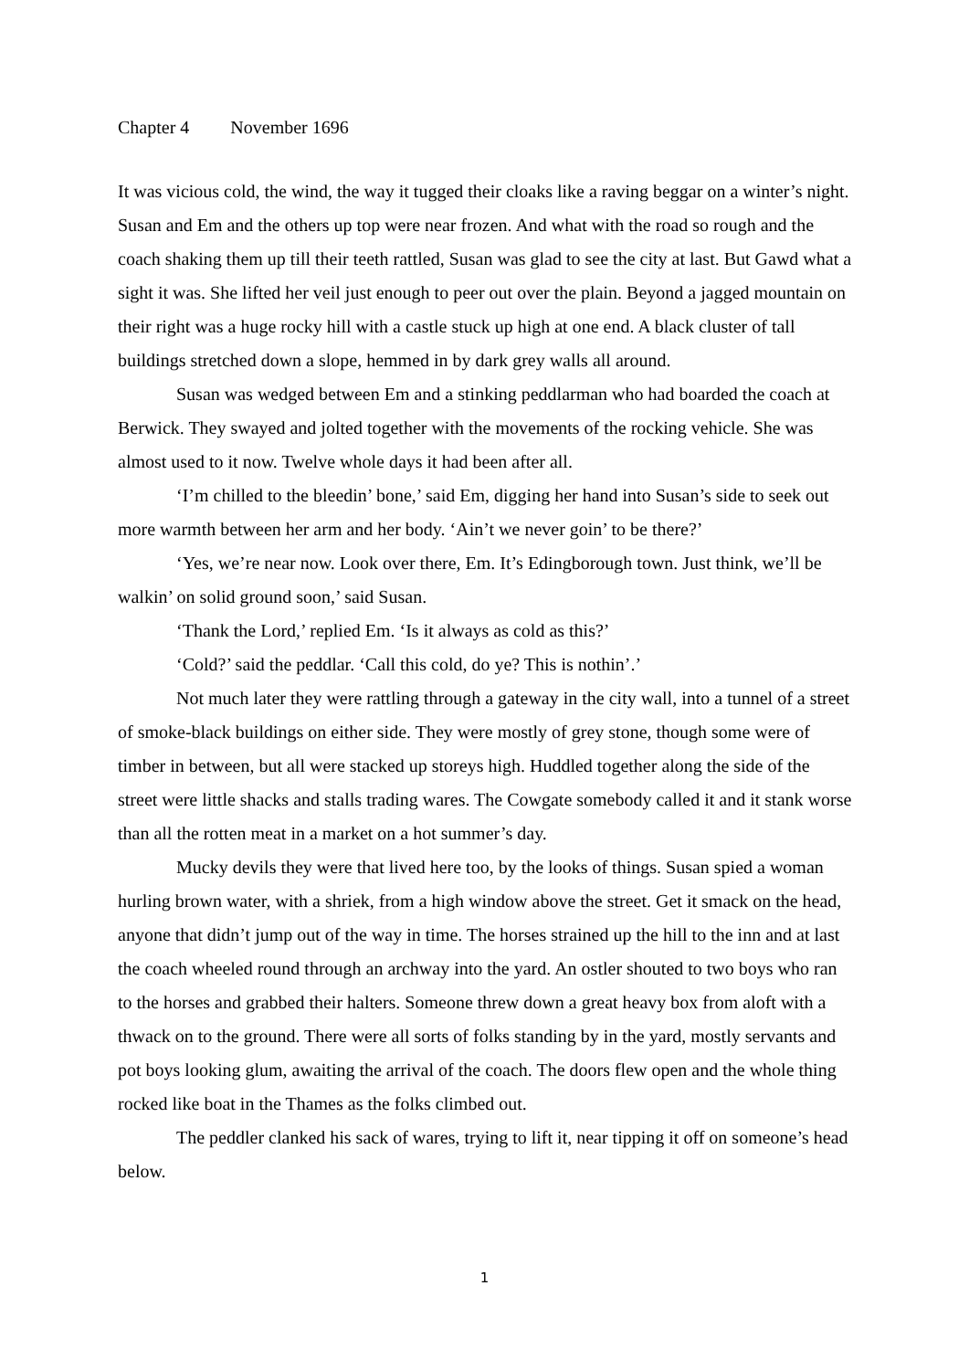Chapter 4 November 1696
It was vicious cold, the wind, the way it tugged their cloaks like a raving beggar on a winter’s night. Susan and Em and the others up top were near frozen. And what with the road so rough and the coach shaking them up till their teeth rattled, Susan was glad to see the city at last. But Gawd what a sight it was. She lifted her veil just enough to peer out over the plain. Beyond a jagged mountain on their right was a huge rocky hill with a castle stuck up high at one end. A black cluster of tall buildings stretched down a slope, hemmed in by dark grey walls all around.
Susan was wedged between Em and a stinking peddlarman who had boarded the coach at Berwick. They swayed and jolted together with the movements of the rocking vehicle. She was almost used to it now. Twelve whole days it had been after all.
‘I’m chilled to the bleedin’ bone,’ said Em, digging her hand into Susan’s side to seek out more warmth between her arm and her body. ‘Ain’t we never goin’ to be there?’
‘Yes, we’re near now. Look over there, Em. It’s Edingborough town. Just think, we’ll be walkin’ on solid ground soon,’ said Susan.
‘Thank the Lord,’ replied Em. ‘Is it always as cold as this?’
‘Cold?’ said the peddlar. ‘Call this cold, do ye? This is nothin’.’
Not much later they were rattling through a gateway in the city wall, into a tunnel of a street of smoke-black buildings on either side. They were mostly of grey stone, though some were of timber in between, but all were stacked up storeys high. Huddled together along the side of the street were little shacks and stalls trading wares. The Cowgate somebody called it and it stank worse than all the rotten meat in a market on a hot summer’s day.
Mucky devils they were that lived here too, by the looks of things. Susan spied a woman hurling brown water, with a shriek, from a high window above the street. Get it smack on the head, anyone that didn’t jump out of the way in time. The horses strained up the hill to the inn and at last the coach wheeled round through an archway into the yard. An ostler shouted to two boys who ran to the horses and grabbed their halters. Someone threw down a great heavy box from aloft with a thwack on to the ground. There were all sorts of folks standing by in the yard, mostly servants and pot boys looking glum, awaiting the arrival of the coach. The doors flew open and the whole thing rocked like boat in the Thames as the folks climbed out.
The peddler clanked his sack of wares, trying to lift it, near tipping it off on someone’s head below.
1